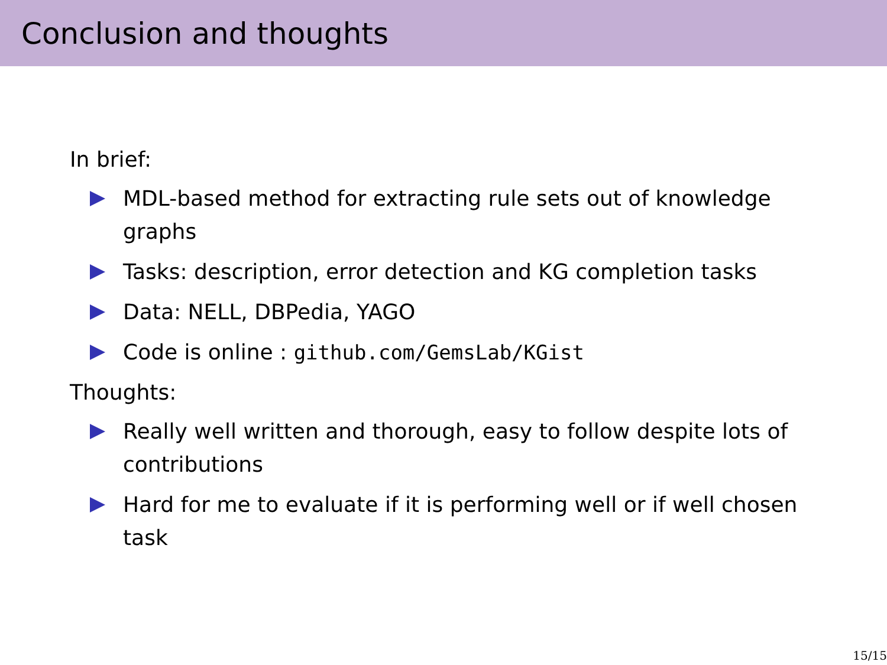Conclusion and thoughts
In brief:
MDL-based method for extracting rule sets out of knowledge graphs
Tasks: description, error detection and KG completion tasks
Data: NELL, DBPedia, YAGO
Code is online : github.com/GemsLab/KGist
Thoughts:
Really well written and thorough, easy to follow despite lots of contributions
Hard for me to evaluate if it is performing well or if well chosen task
15/15